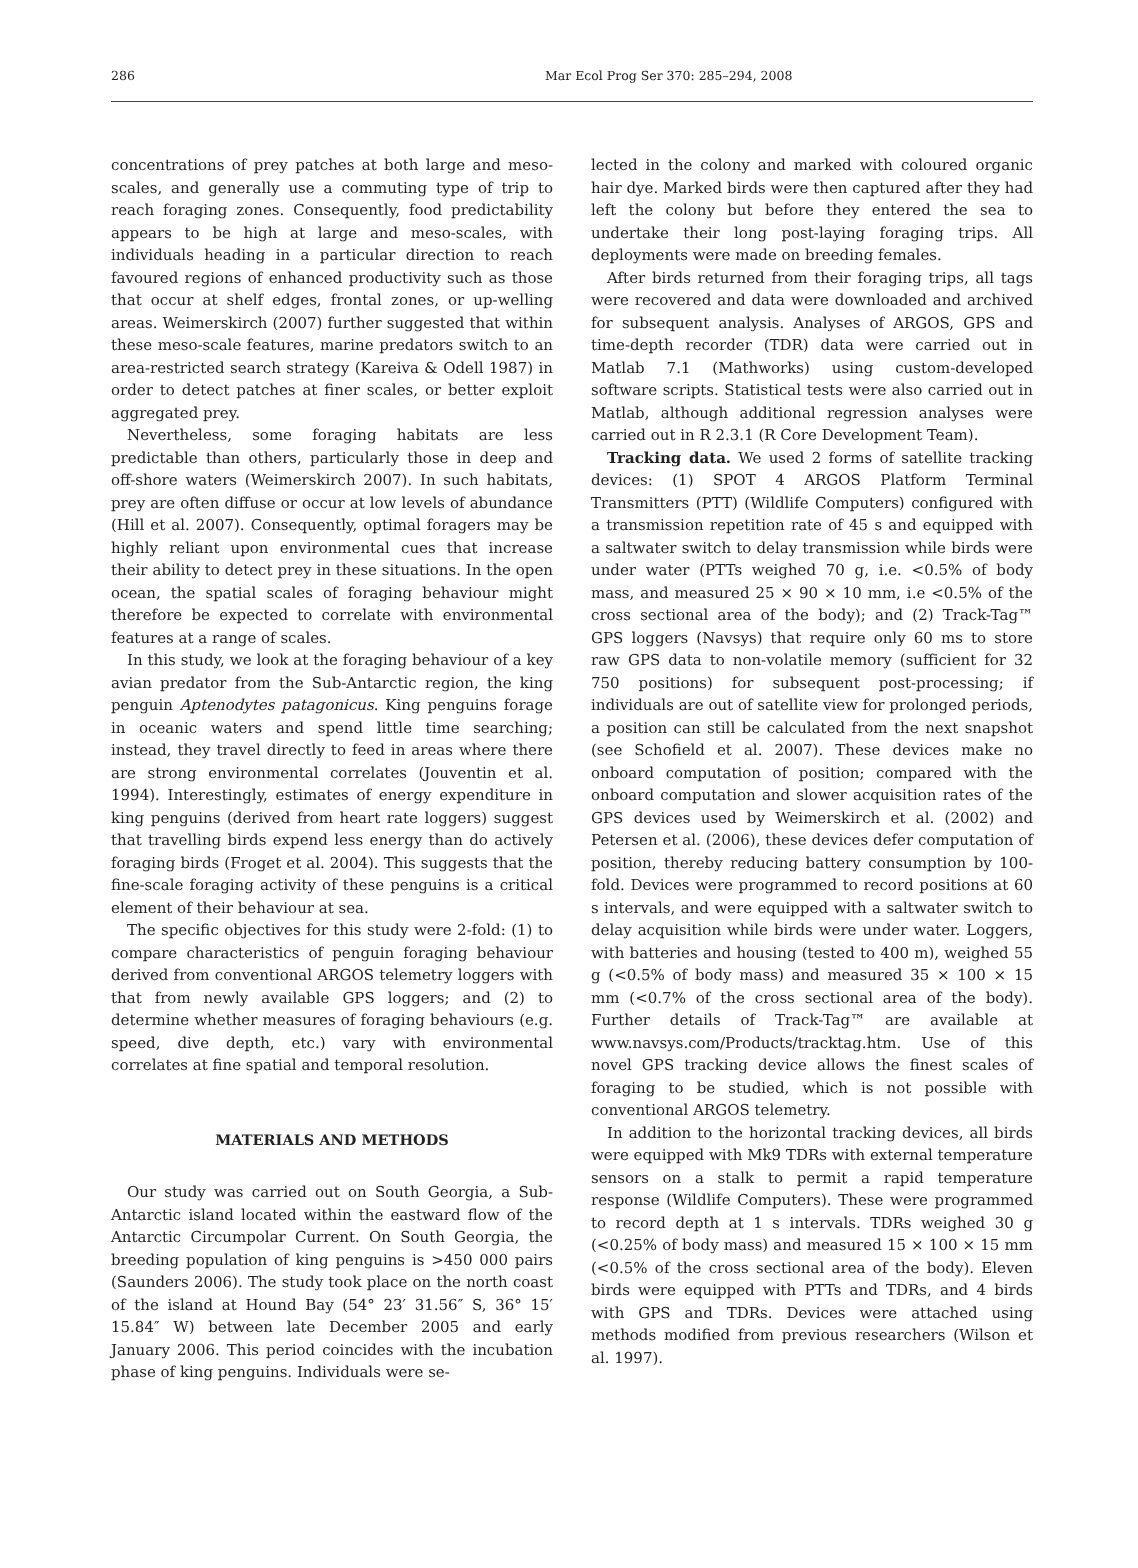286 Mar Ecol Prog Ser 370: 285–294, 2008
concentrations of prey patches at both large and meso-scales, and generally use a commuting type of trip to reach foraging zones. Consequently, food predictability appears to be high at large and meso-scales, with individuals heading in a particular direction to reach favoured regions of enhanced productivity such as those that occur at shelf edges, frontal zones, or up-welling areas. Weimerskirch (2007) further suggested that within these meso-scale features, marine predators switch to an area-restricted search strategy (Kareiva & Odell 1987) in order to detect patches at finer scales, or better exploit aggregated prey.
Nevertheless, some foraging habitats are less predictable than others, particularly those in deep and off-shore waters (Weimerskirch 2007). In such habitats, prey are often diffuse or occur at low levels of abundance (Hill et al. 2007). Consequently, optimal foragers may be highly reliant upon environmental cues that increase their ability to detect prey in these situations. In the open ocean, the spatial scales of foraging behaviour might therefore be expected to correlate with environmental features at a range of scales.
In this study, we look at the foraging behaviour of a key avian predator from the Sub-Antarctic region, the king penguin Aptenodytes patagonicus. King penguins forage in oceanic waters and spend little time searching; instead, they travel directly to feed in areas where there are strong environmental correlates (Jouventin et al. 1994). Interestingly, estimates of energy expenditure in king penguins (derived from heart rate loggers) suggest that travelling birds expend less energy than do actively foraging birds (Froget et al. 2004). This suggests that the fine-scale foraging activity of these penguins is a critical element of their behaviour at sea.
The specific objectives for this study were 2-fold: (1) to compare characteristics of penguin foraging behaviour derived from conventional ARGOS telemetry loggers with that from newly available GPS loggers; and (2) to determine whether measures of foraging behaviours (e.g. speed, dive depth, etc.) vary with environmental correlates at fine spatial and temporal resolution.
MATERIALS AND METHODS
Our study was carried out on South Georgia, a Sub-Antarctic island located within the eastward flow of the Antarctic Circumpolar Current. On South Georgia, the breeding population of king penguins is >450 000 pairs (Saunders 2006). The study took place on the north coast of the island at Hound Bay (54° 23′ 31.56″ S, 36° 15′ 15.84″ W) between late December 2005 and early January 2006. This period coincides with the incubation phase of king penguins. Individuals were se-
lected in the colony and marked with coloured organic hair dye. Marked birds were then captured after they had left the colony but before they entered the sea to undertake their long post-laying foraging trips. All deployments were made on breeding females.
After birds returned from their foraging trips, all tags were recovered and data were downloaded and archived for subsequent analysis. Analyses of ARGOS, GPS and time-depth recorder (TDR) data were carried out in Matlab 7.1 (Mathworks) using custom-developed software scripts. Statistical tests were also carried out in Matlab, although additional regression analyses were carried out in R 2.3.1 (R Core Development Team).
Tracking data. We used 2 forms of satellite tracking devices: (1) SPOT 4 ARGOS Platform Terminal Transmitters (PTT) (Wildlife Computers) configured with a transmission repetition rate of 45 s and equipped with a saltwater switch to delay transmission while birds were under water (PTTs weighed 70 g, i.e. <0.5% of body mass, and measured 25 × 90 × 10 mm, i.e <0.5% of the cross sectional area of the body); and (2) Track-Tag™ GPS loggers (Navsys) that require only 60 ms to store raw GPS data to non-volatile memory (sufficient for 32 750 positions) for subsequent post-processing; if individuals are out of satellite view for prolonged periods, a position can still be calculated from the next snapshot (see Schofield et al. 2007). These devices make no onboard computation of position; compared with the onboard computation and slower acquisition rates of the GPS devices used by Weimerskirch et al. (2002) and Petersen et al. (2006), these devices defer computation of position, thereby reducing battery consumption by 100-fold. Devices were programmed to record positions at 60 s intervals, and were equipped with a saltwater switch to delay acquisition while birds were under water. Loggers, with batteries and housing (tested to 400 m), weighed 55 g (<0.5% of body mass) and measured 35 × 100 × 15 mm (<0.7% of the cross sectional area of the body). Further details of Track-Tag™ are available at www.navsys.com/Products/tracktag.htm. Use of this novel GPS tracking device allows the finest scales of foraging to be studied, which is not possible with conventional ARGOS telemetry.
In addition to the horizontal tracking devices, all birds were equipped with Mk9 TDRs with external temperature sensors on a stalk to permit a rapid temperature response (Wildlife Computers). These were programmed to record depth at 1 s intervals. TDRs weighed 30 g (<0.25% of body mass) and measured 15 × 100 × 15 mm (<0.5% of the cross sectional area of the body). Eleven birds were equipped with PTTs and TDRs, and 4 birds with GPS and TDRs. Devices were attached using methods modified from previous researchers (Wilson et al. 1997).